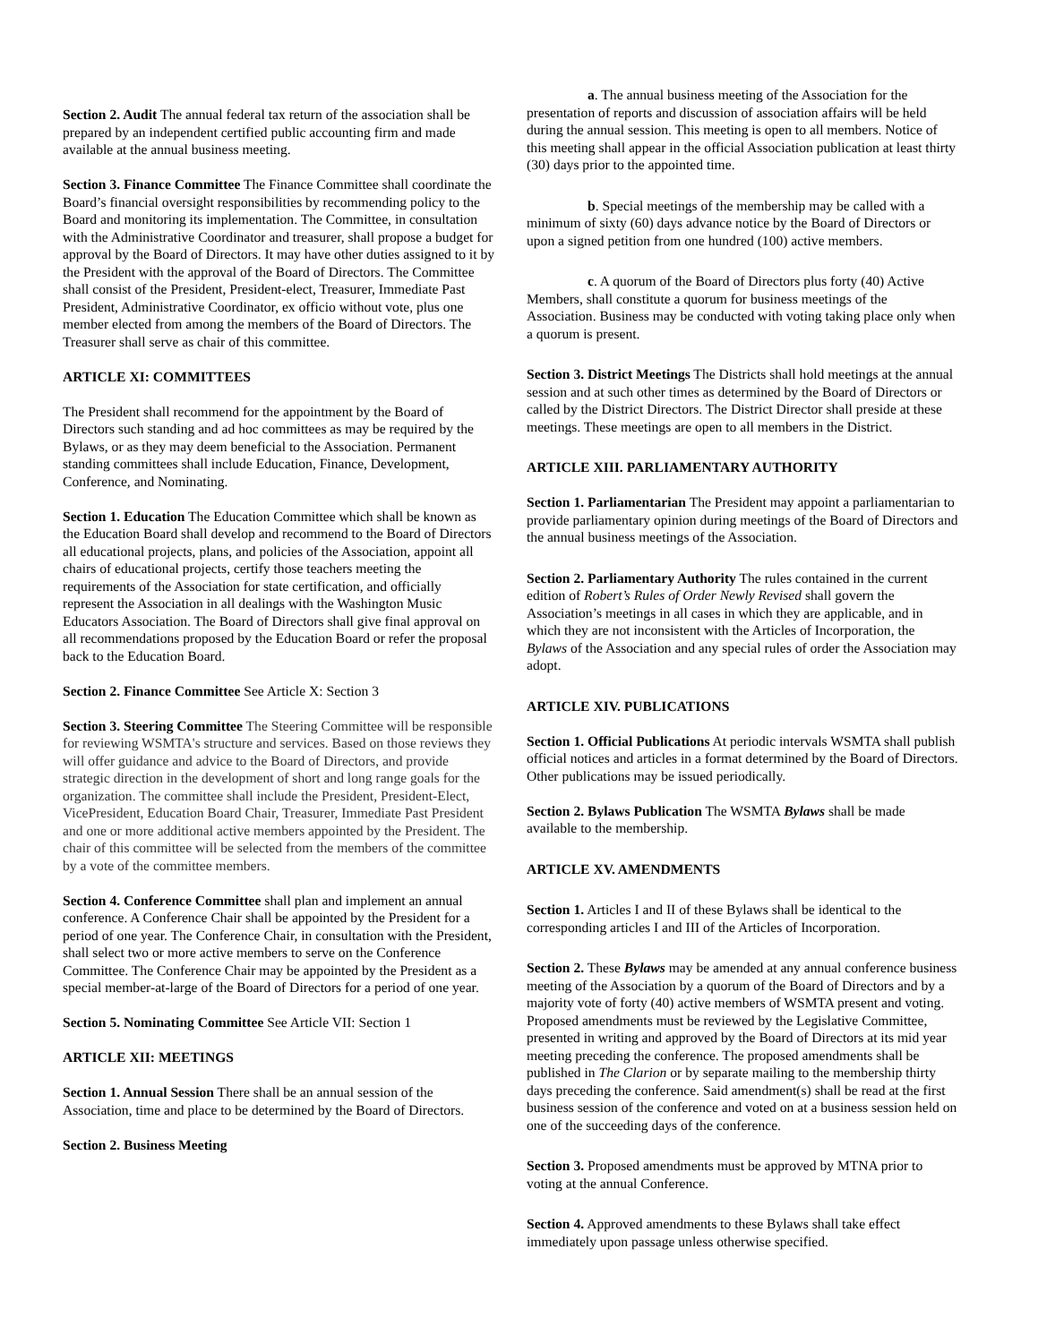Section 2. Audit The annual federal tax return of the association shall be prepared by an independent certified public accounting firm and made available at the annual business meeting.
Section 3. Finance Committee The Finance Committee shall coordinate the Board’s financial oversight responsibilities by recommending policy to the Board and monitoring its implementation. The Committee, in consultation with the Administrative Coordinator and treasurer, shall propose a budget for approval by the Board of Directors. It may have other duties assigned to it by the President with the approval of the Board of Directors. The Committee shall consist of the President, President-elect, Treasurer, Immediate Past President, Administrative Coordinator, ex officio without vote, plus one member elected from among the members of the Board of Directors. The Treasurer shall serve as chair of this committee.
ARTICLE XI: COMMITTEES
The President shall recommend for the appointment by the Board of Directors such standing and ad hoc committees as may be required by the Bylaws, or as they may deem beneficial to the Association. Permanent standing committees shall include Education, Finance, Development, Conference, and Nominating.
Section 1. Education The Education Committee which shall be known as the Education Board shall develop and recommend to the Board of Directors all educational projects, plans, and policies of the Association, appoint all chairs of educational projects, certify those teachers meeting the requirements of the Association for state certification, and officially represent the Association in all dealings with the Washington Music Educators Association. The Board of Directors shall give final approval on all recommendations proposed by the Education Board or refer the proposal back to the Education Board.
Section 2. Finance Committee See Article X: Section 3
Section 3. Steering Committee The Steering Committee will be responsible for reviewing WSMTA's structure and services. Based on those reviews they will offer guidance and advice to the Board of Directors, and provide strategic direction in the development of short and long range goals for the organization. The committee shall include the President, President-Elect, VicePresident, Education Board Chair, Treasurer, Immediate Past President and one or more additional active members appointed by the President. The chair of this committee will be selected from the members of the committee by a vote of the committee members.
Section 4. Conference Committee shall plan and implement an annual conference. A Conference Chair shall be appointed by the President for a period of one year. The Conference Chair, in consultation with the President, shall select two or more active members to serve on the Conference Committee. The Conference Chair may be appointed by the President as a special member-at-large of the Board of Directors for a period of one year.
Section 5. Nominating Committee See Article VII: Section 1
ARTICLE XII: MEETINGS
Section 1. Annual Session There shall be an annual session of the Association, time and place to be determined by the Board of Directors.
Section 2. Business Meeting
a. The annual business meeting of the Association for the presentation of reports and discussion of association affairs will be held during the annual session. This meeting is open to all members. Notice of this meeting shall appear in the official Association publication at least thirty (30) days prior to the appointed time.
b. Special meetings of the membership may be called with a minimum of sixty (60) days advance notice by the Board of Directors or upon a signed petition from one hundred (100) active members.
c. A quorum of the Board of Directors plus forty (40) Active Members, shall constitute a quorum for business meetings of the Association. Business may be conducted with voting taking place only when a quorum is present.
Section 3. District Meetings The Districts shall hold meetings at the annual session and at such other times as determined by the Board of Directors or called by the District Directors. The District Director shall preside at these meetings. These meetings are open to all members in the District.
ARTICLE XIII. PARLIAMENTARY AUTHORITY
Section 1. Parliamentarian The President may appoint a parliamentarian to provide parliamentary opinion during meetings of the Board of Directors and the annual business meetings of the Association.
Section 2. Parliamentary Authority The rules contained in the current edition of Robert’s Rules of Order Newly Revised shall govern the Association’s meetings in all cases in which they are applicable, and in which they are not inconsistent with the Articles of Incorporation, the Bylaws of the Association and any special rules of order the Association may adopt.
ARTICLE XIV. PUBLICATIONS
Section 1. Official Publications At periodic intervals WSMTA shall publish official notices and articles in a format determined by the Board of Directors. Other publications may be issued periodically.
Section 2. Bylaws Publication The WSMTA Bylaws shall be made available to the membership.
ARTICLE XV. AMENDMENTS
Section 1. Articles I and II of these Bylaws shall be identical to the corresponding articles I and III of the Articles of Incorporation.
Section 2. These Bylaws may be amended at any annual conference business meeting of the Association by a quorum of the Board of Directors and by a majority vote of forty (40) active members of WSMTA present and voting. Proposed amendments must be reviewed by the Legislative Committee, presented in writing and approved by the Board of Directors at its mid year meeting preceding the conference. The proposed amendments shall be published in The Clarion or by separate mailing to the membership thirty days preceding the conference. Said amendment(s) shall be read at the first business session of the conference and voted on at a business session held on one of the succeeding days of the conference.
Section 3. Proposed amendments must be approved by MTNA prior to voting at the annual Conference.
Section 4. Approved amendments to these Bylaws shall take effect immediately upon passage unless otherwise specified.